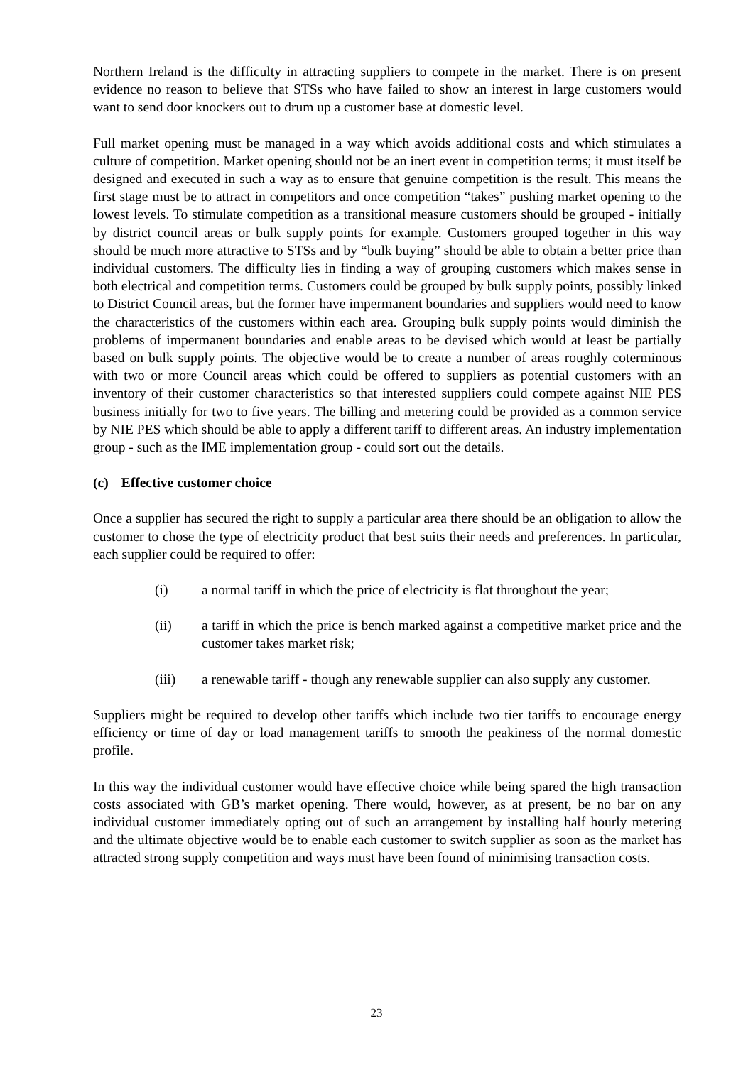Northern Ireland is the difficulty in attracting suppliers to compete in the market. There is on present evidence no reason to believe that STSs who have failed to show an interest in large customers would want to send door knockers out to drum up a customer base at domestic level.
Full market opening must be managed in a way which avoids additional costs and which stimulates a culture of competition. Market opening should not be an inert event in competition terms; it must itself be designed and executed in such a way as to ensure that genuine competition is the result. This means the first stage must be to attract in competitors and once competition “takes” pushing market opening to the lowest levels. To stimulate competition as a transitional measure customers should be grouped - initially by district council areas or bulk supply points for example. Customers grouped together in this way should be much more attractive to STSs and by “bulk buying” should be able to obtain a better price than individual customers. The difficulty lies in finding a way of grouping customers which makes sense in both electrical and competition terms. Customers could be grouped by bulk supply points, possibly linked to District Council areas, but the former have impermanent boundaries and suppliers would need to know the characteristics of the customers within each area. Grouping bulk supply points would diminish the problems of impermanent boundaries and enable areas to be devised which would at least be partially based on bulk supply points. The objective would be to create a number of areas roughly coterminous with two or more Council areas which could be offered to suppliers as potential customers with an inventory of their customer characteristics so that interested suppliers could compete against NIE PES business initially for two to five years. The billing and metering could be provided as a common service by NIE PES which should be able to apply a different tariff to different areas. An industry implementation group - such as the IME implementation group - could sort out the details.
(c) Effective customer choice
Once a supplier has secured the right to supply a particular area there should be an obligation to allow the customer to chose the type of electricity product that best suits their needs and preferences. In particular, each supplier could be required to offer:
(i) a normal tariff in which the price of electricity is flat throughout the year;
(ii) a tariff in which the price is bench marked against a competitive market price and the customer takes market risk;
(iii) a renewable tariff - though any renewable supplier can also supply any customer.
Suppliers might be required to develop other tariffs which include two tier tariffs to encourage energy efficiency or time of day or load management tariffs to smooth the peakiness of the normal domestic profile.
In this way the individual customer would have effective choice while being spared the high transaction costs associated with GB’s market opening. There would, however, as at present, be no bar on any individual customer immediately opting out of such an arrangement by installing half hourly metering and the ultimate objective would be to enable each customer to switch supplier as soon as the market has attracted strong supply competition and ways must have been found of minimising transaction costs.
23